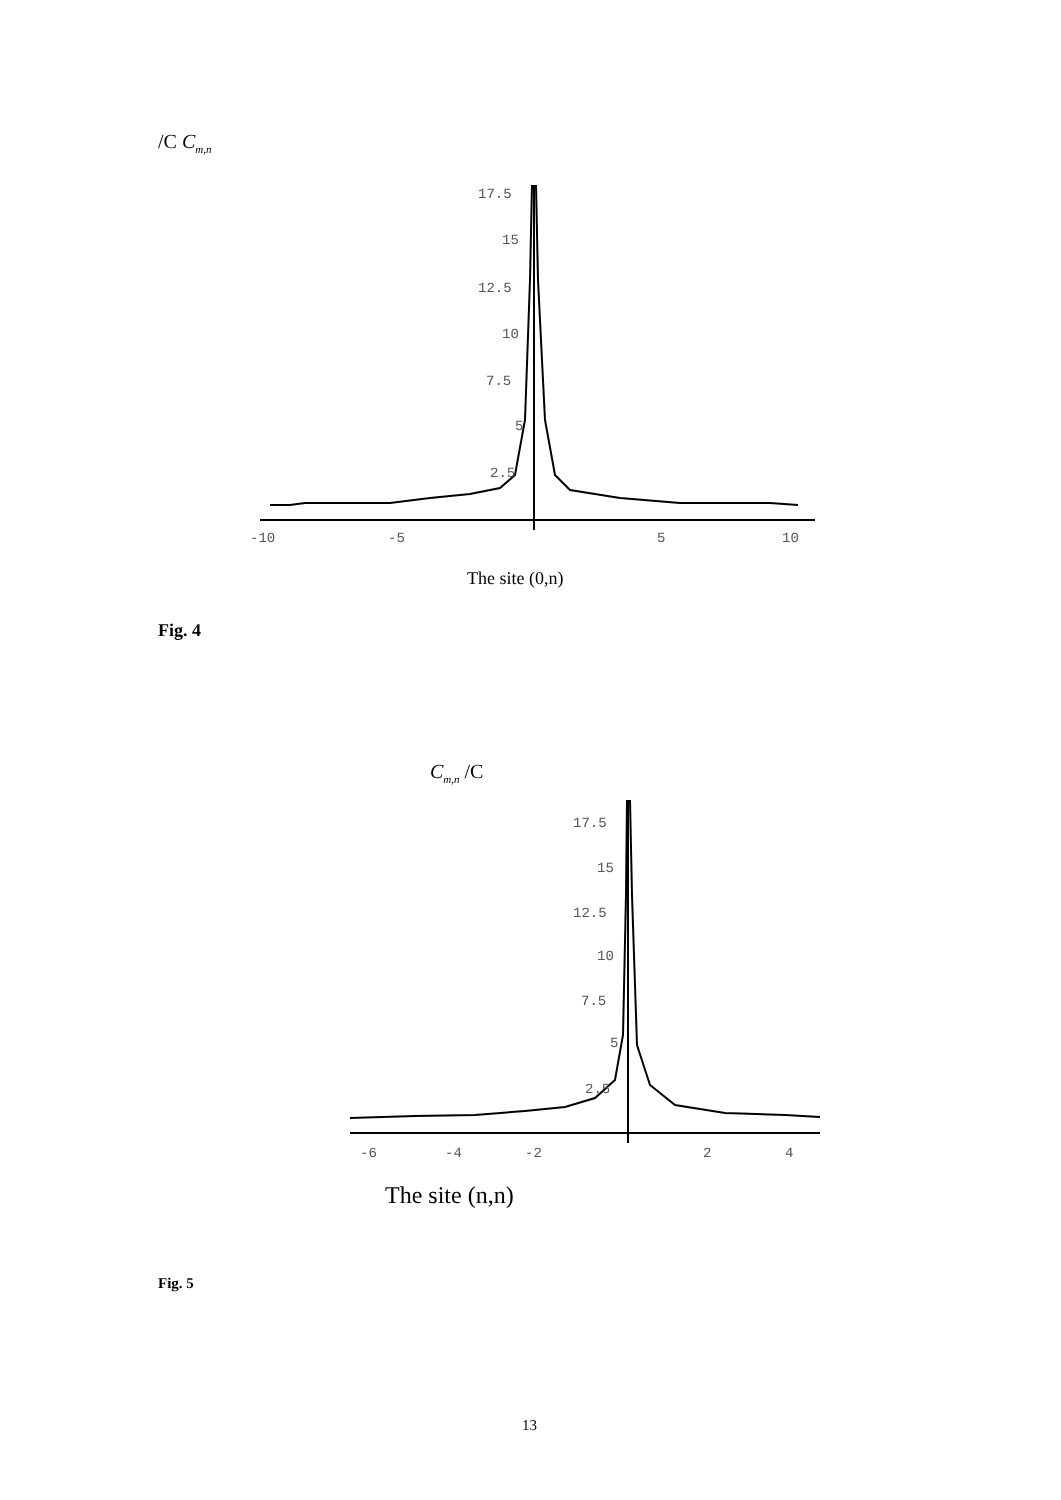/C C<sub>m,n</sub>
17.5
15
12.5
10
7.5
5
2.5
-10
-5
5
10
The site (0,n)
Fig. 4
C<sub>m,n</sub> /C
17.5
15
12.5
10
7.5
5
2.5
-6
-4
-2
2
4
The site (n,n)
Fig. 5
13